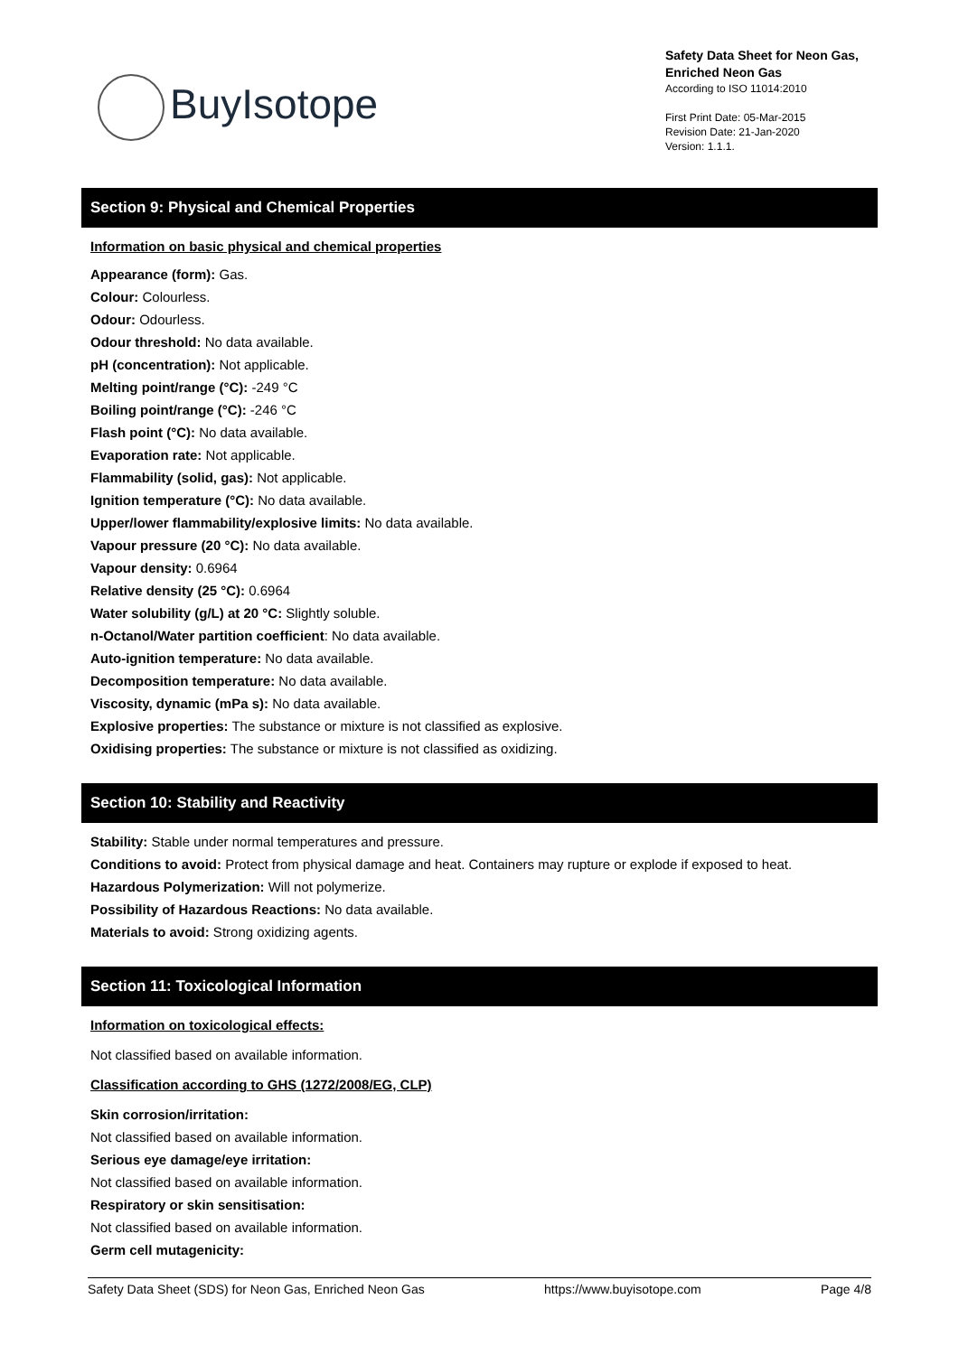BuyIsotope
Safety Data Sheet for Neon Gas,
Enriched Neon Gas
According to ISO 11014:2010
First Print Date: 05-Mar-2015
Revision Date: 21-Jan-2020
Version: 1.1.1.
Section 9: Physical and Chemical Properties
Information on basic physical and chemical properties
Appearance (form): Gas.
Colour: Colourless.
Odour: Odourless.
Odour threshold: No data available.
pH (concentration): Not applicable.
Melting point/range (°C): -249 °C
Boiling point/range (°C): -246 °C
Flash point (°C): No data available.
Evaporation rate: Not applicable.
Flammability (solid, gas): Not applicable.
Ignition temperature (°C): No data available.
Upper/lower flammability/explosive limits: No data available.
Vapour pressure (20 °C): No data available.
Vapour density: 0.6964
Relative density (25 °C): 0.6964
Water solubility (g/L) at 20 °C: Slightly soluble.
n-Octanol/Water partition coefficient: No data available.
Auto-ignition temperature: No data available.
Decomposition temperature: No data available.
Viscosity, dynamic (mPa s): No data available.
Explosive properties: The substance or mixture is not classified as explosive.
Oxidising properties: The substance or mixture is not classified as oxidizing.
Section 10: Stability and Reactivity
Stability: Stable under normal temperatures and pressure.
Conditions to avoid: Protect from physical damage and heat. Containers may rupture or explode if exposed to heat.
Hazardous Polymerization: Will not polymerize.
Possibility of Hazardous Reactions: No data available.
Materials to avoid: Strong oxidizing agents.
Section 11: Toxicological Information
Information on toxicological effects:
Not classified based on available information.
Classification according to GHS (1272/2008/EG, CLP)
Skin corrosion/irritation:
Not classified based on available information.
Serious eye damage/eye irritation:
Not classified based on available information.
Respiratory or skin sensitisation:
Not classified based on available information.
Germ cell mutagenicity:
Safety Data Sheet (SDS) for Neon Gas, Enriched Neon Gas https://www.buyisotope.com Page 4/8